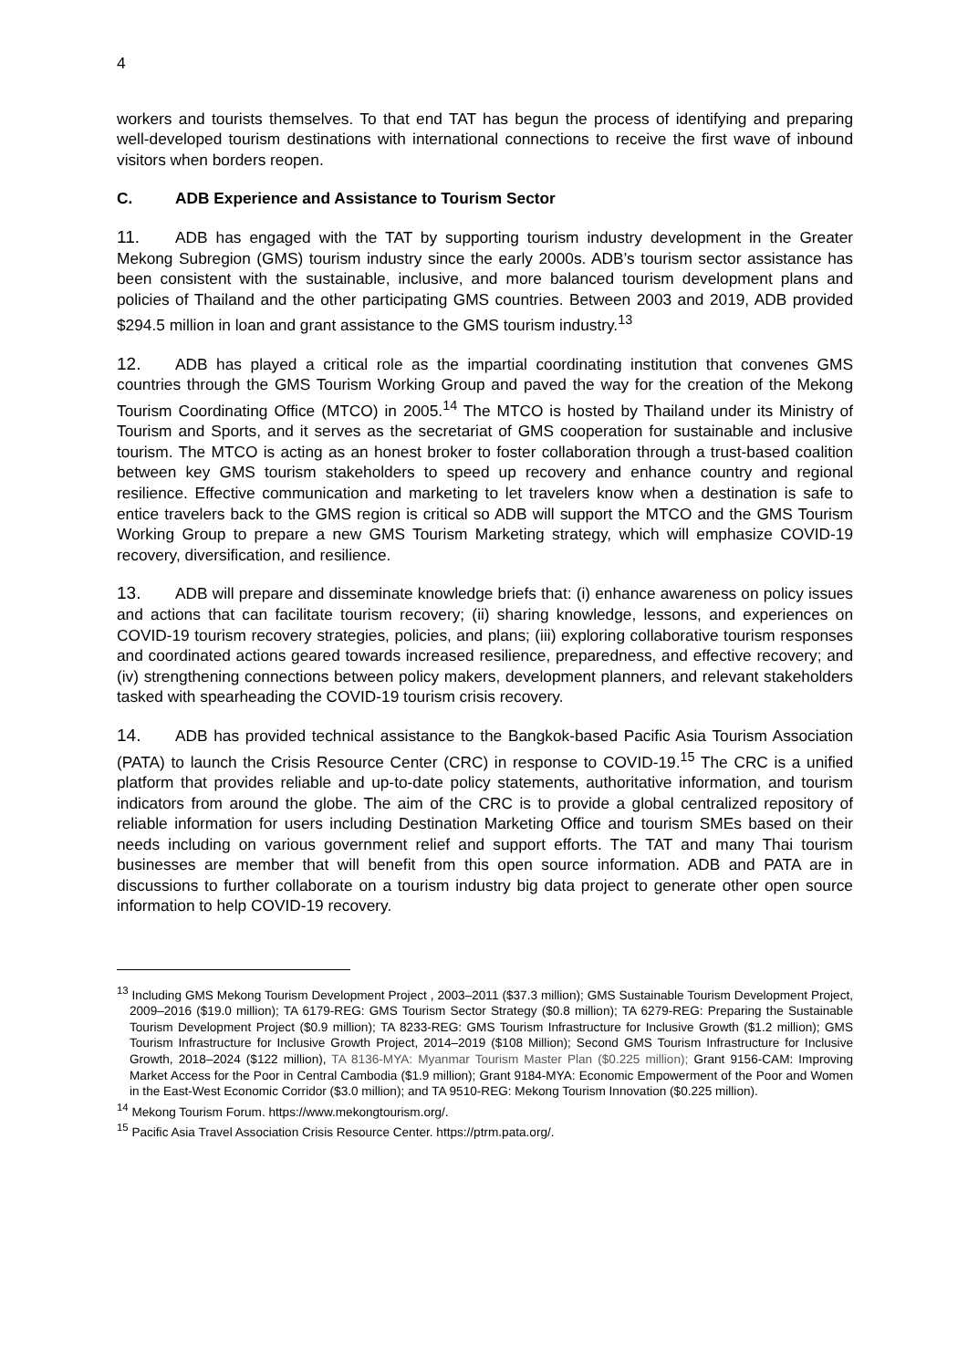4
workers and tourists themselves. To that end TAT has begun the process of identifying and preparing well-developed tourism destinations with international connections to receive the first wave of inbound visitors when borders reopen.
C. ADB Experience and Assistance to Tourism Sector
11. ADB has engaged with the TAT by supporting tourism industry development in the Greater Mekong Subregion (GMS) tourism industry since the early 2000s. ADB’s tourism sector assistance has been consistent with the sustainable, inclusive, and more balanced tourism development plans and policies of Thailand and the other participating GMS countries. Between 2003 and 2019, ADB provided $294.5 million in loan and grant assistance to the GMS tourism industry.<sup>13</sup>
12. ADB has played a critical role as the impartial coordinating institution that convenes GMS countries through the GMS Tourism Working Group and paved the way for the creation of the Mekong Tourism Coordinating Office (MTCO) in 2005.<sup>14</sup> The MTCO is hosted by Thailand under its Ministry of Tourism and Sports, and it serves as the secretariat of GMS cooperation for sustainable and inclusive tourism. The MTCO is acting as an honest broker to foster collaboration through a trust-based coalition between key GMS tourism stakeholders to speed up recovery and enhance country and regional resilience. Effective communication and marketing to let travelers know when a destination is safe to entice travelers back to the GMS region is critical so ADB will support the MTCO and the GMS Tourism Working Group to prepare a new GMS Tourism Marketing strategy, which will emphasize COVID-19 recovery, diversification, and resilience.
13. ADB will prepare and disseminate knowledge briefs that: (i) enhance awareness on policy issues and actions that can facilitate tourism recovery; (ii) sharing knowledge, lessons, and experiences on COVID-19 tourism recovery strategies, policies, and plans; (iii) exploring collaborative tourism responses and coordinated actions geared towards increased resilience, preparedness, and effective recovery; and (iv) strengthening connections between policy makers, development planners, and relevant stakeholders tasked with spearheading the COVID-19 tourism crisis recovery.
14. ADB has provided technical assistance to the Bangkok-based Pacific Asia Tourism Association (PATA) to launch the Crisis Resource Center (CRC) in response to COVID-19.<sup>15</sup> The CRC is a unified platform that provides reliable and up-to-date policy statements, authoritative information, and tourism indicators from around the globe. The aim of the CRC is to provide a global centralized repository of reliable information for users including Destination Marketing Office and tourism SMEs based on their needs including on various government relief and support efforts. The TAT and many Thai tourism businesses are member that will benefit from this open source information. ADB and PATA are in discussions to further collaborate on a tourism industry big data project to generate other open source information to help COVID-19 recovery.
<sup>13</sup> Including GMS Mekong Tourism Development Project , 2003–2011 ($37.3 million); GMS Sustainable Tourism Development Project, 2009–2016 ($19.0 million); TA 6179-REG: GMS Tourism Sector Strategy ($0.8 million); TA 6279-REG: Preparing the Sustainable Tourism Development Project ($0.9 million); TA 8233-REG: GMS Tourism Infrastructure for Inclusive Growth ($1.2 million); GMS Tourism Infrastructure for Inclusive Growth Project, 2014–2019 ($108 Million); Second GMS Tourism Infrastructure for Inclusive Growth, 2018–2024 ($122 million), TA 8136-MYA: Myanmar Tourism Master Plan ($0.225 million); Grant 9156-CAM: Improving Market Access for the Poor in Central Cambodia ($1.9 million); Grant 9184-MYA: Economic Empowerment of the Poor and Women in the East-West Economic Corridor ($3.0 million); and TA 9510-REG: Mekong Tourism Innovation ($0.225 million).
<sup>14</sup> Mekong Tourism Forum. https://www.mekongtourism.org/.
<sup>15</sup> Pacific Asia Travel Association Crisis Resource Center. https://ptrm.pata.org/.